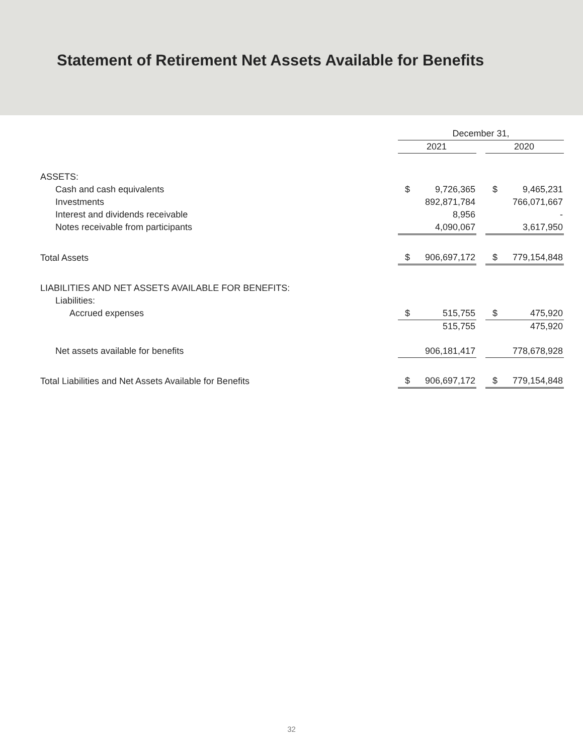Statement of Retirement Net Assets Available for Benefits
| | December 31, | | |
| | 2021 | | 2020 |
| ASSETS: | | | |
| Cash and cash equivalents | $ 9,726,365 | | $ 9,465,231 |
| Investments | 892,871,784 | | 766,071,667 |
| Interest and dividends receivable | 8,956 | | - |
| Notes receivable from participants | 4,090,067 | | 3,617,950 |
| Total Assets | $ 906,697,172 | | $ 779,154,848 |
| LIABILITIES AND NET ASSETS AVAILABLE FOR BENEFITS: | | | |
| Liabilities: | | | |
| Accrued expenses | $ 515,755 | | $ 475,920 |
| | 515,755 | | 475,920 |
| Net assets available for benefits | 906,181,417 | | 778,678,928 |
| Total Liabilities and Net Assets Available for Benefits | $ 906,697,172 | | $ 779,154,848 |
32